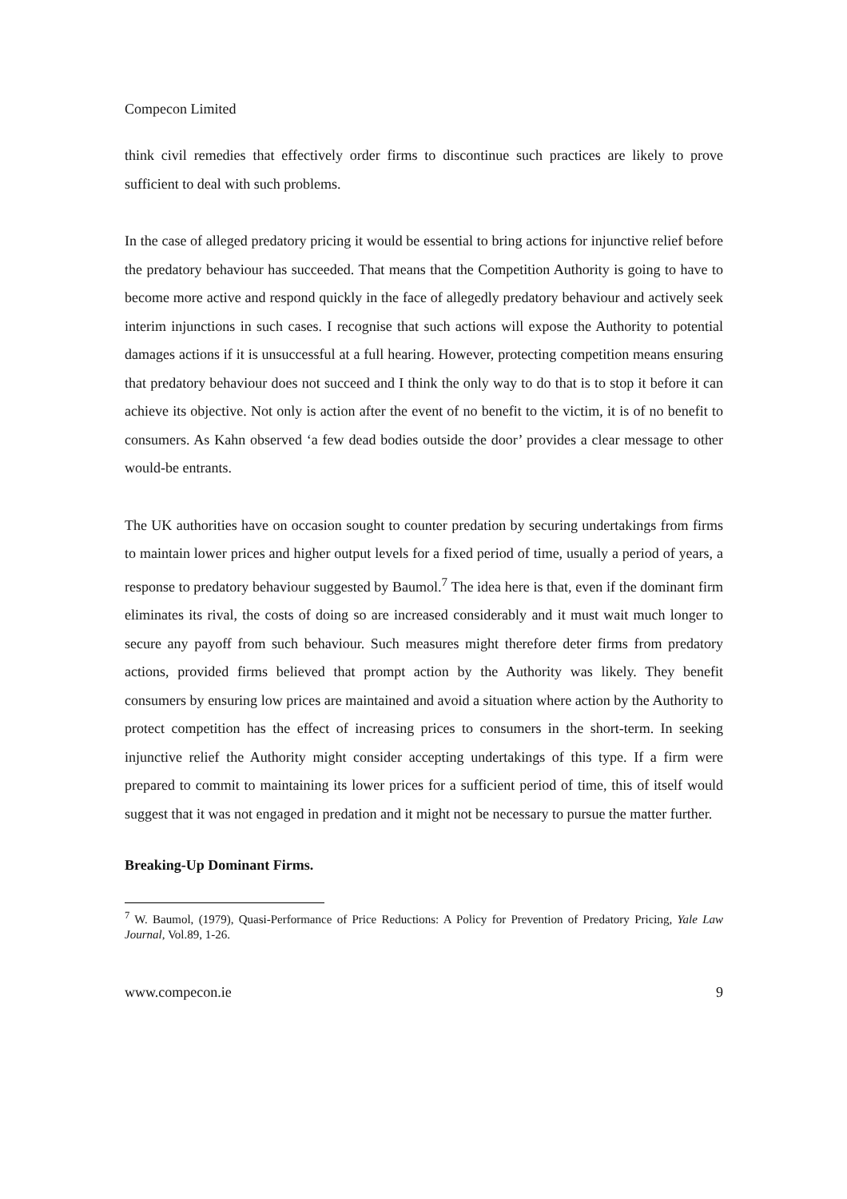Compecon Limited
think civil remedies that effectively order firms to discontinue such practices are likely to prove sufficient to deal with such problems.
In the case of alleged predatory pricing it would be essential to bring actions for injunctive relief before the predatory behaviour has succeeded. That means that the Competition Authority is going to have to become more active and respond quickly in the face of allegedly predatory behaviour and actively seek interim injunctions in such cases. I recognise that such actions will expose the Authority to potential damages actions if it is unsuccessful at a full hearing. However, protecting competition means ensuring that predatory behaviour does not succeed and I think the only way to do that is to stop it before it can achieve its objective. Not only is action after the event of no benefit to the victim, it is of no benefit to consumers. As Kahn observed ‘a few dead bodies outside the door’ provides a clear message to other would-be entrants.
The UK authorities have on occasion sought to counter predation by securing undertakings from firms to maintain lower prices and higher output levels for a fixed period of time, usually a period of years, a response to predatory behaviour suggested by Baumol.<sup>7</sup> The idea here is that, even if the dominant firm eliminates its rival, the costs of doing so are increased considerably and it must wait much longer to secure any payoff from such behaviour. Such measures might therefore deter firms from predatory actions, provided firms believed that prompt action by the Authority was likely. They benefit consumers by ensuring low prices are maintained and avoid a situation where action by the Authority to protect competition has the effect of increasing prices to consumers in the short-term. In seeking injunctive relief the Authority might consider accepting undertakings of this type. If a firm were prepared to commit to maintaining its lower prices for a sufficient period of time, this of itself would suggest that it was not engaged in predation and it might not be necessary to pursue the matter further.
Breaking-Up Dominant Firms.
<sup>7</sup> W. Baumol, (1979), Quasi-Performance of Price Reductions: A Policy for Prevention of Predatory Pricing, Yale Law Journal, Vol.89, 1-26.
www.compecon.ie 9